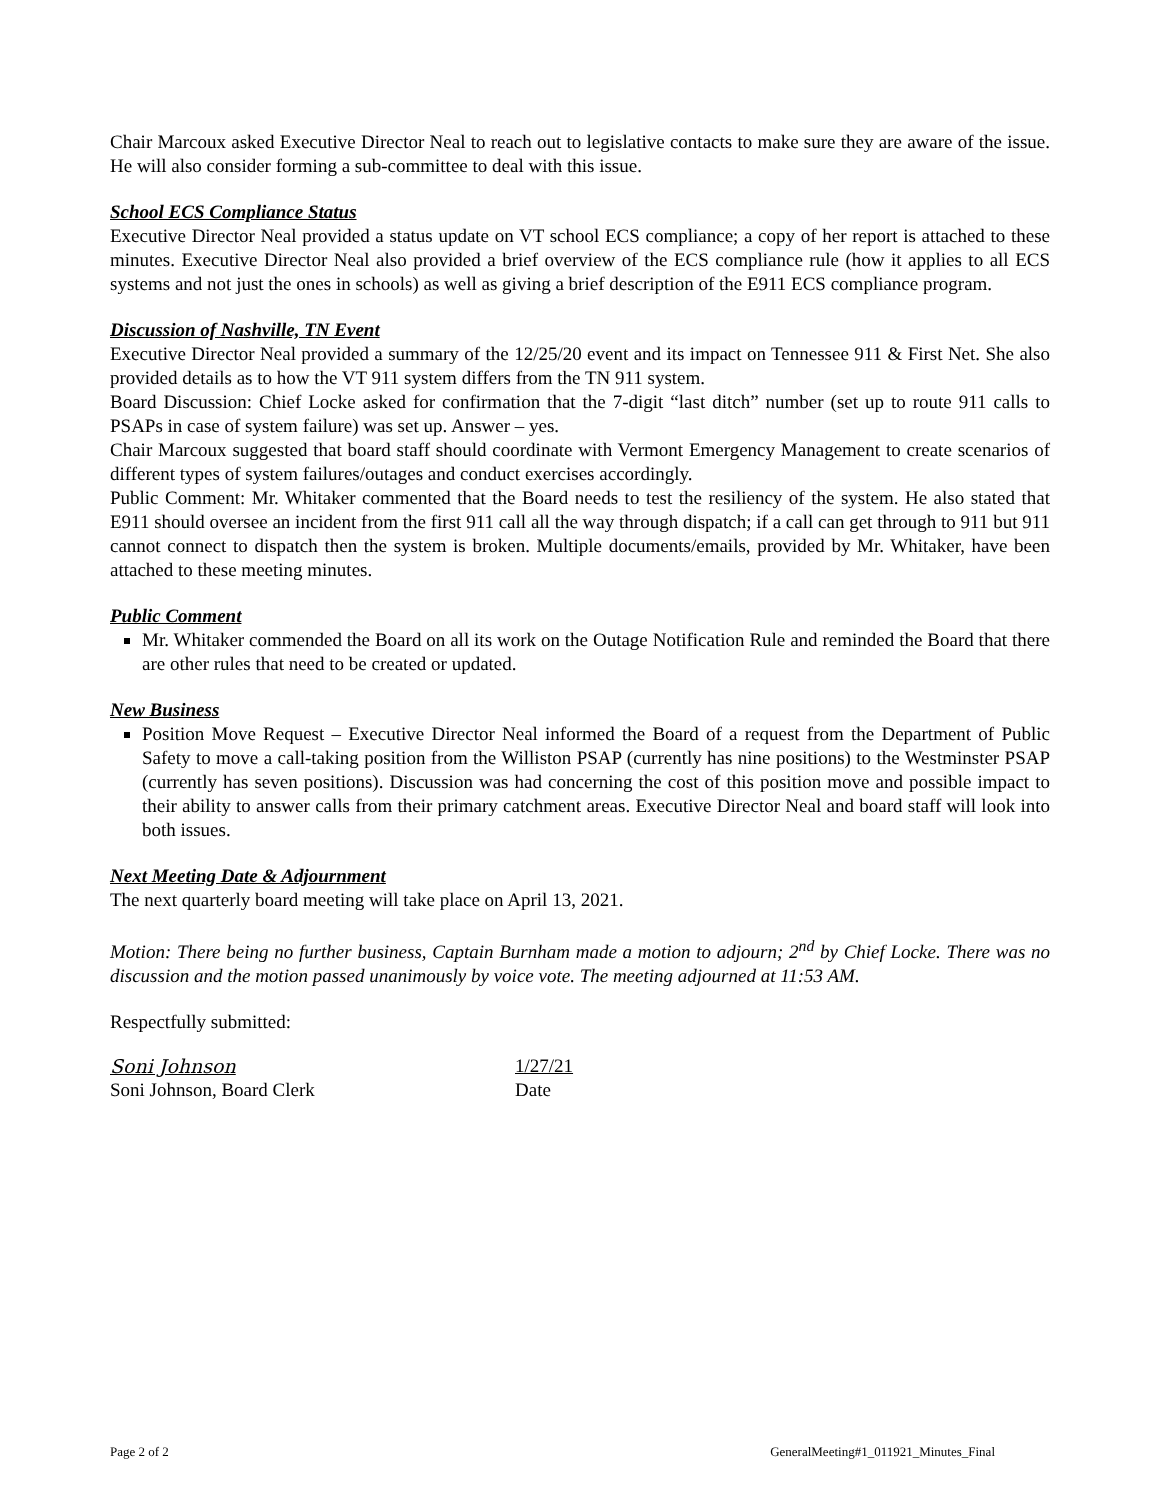Chair Marcoux asked Executive Director Neal to reach out to legislative contacts to make sure they are aware of the issue. He will also consider forming a sub-committee to deal with this issue.
School ECS Compliance Status
Executive Director Neal provided a status update on VT school ECS compliance; a copy of her report is attached to these minutes. Executive Director Neal also provided a brief overview of the ECS compliance rule (how it applies to all ECS systems and not just the ones in schools) as well as giving a brief description of the E911 ECS compliance program.
Discussion of Nashville, TN Event
Executive Director Neal provided a summary of the 12/25/20 event and its impact on Tennessee 911 & First Net. She also provided details as to how the VT 911 system differs from the TN 911 system.
Board Discussion: Chief Locke asked for confirmation that the 7-digit “last ditch” number (set up to route 911 calls to PSAPs in case of system failure) was set up. Answer – yes.
Chair Marcoux suggested that board staff should coordinate with Vermont Emergency Management to create scenarios of different types of system failures/outages and conduct exercises accordingly.
Public Comment: Mr. Whitaker commented that the Board needs to test the resiliency of the system. He also stated that E911 should oversee an incident from the first 911 call all the way through dispatch; if a call can get through to 911 but 911 cannot connect to dispatch then the system is broken. Multiple documents/emails, provided by Mr. Whitaker, have been attached to these meeting minutes.
Public Comment
Mr. Whitaker commended the Board on all its work on the Outage Notification Rule and reminded the Board that there are other rules that need to be created or updated.
New Business
Position Move Request – Executive Director Neal informed the Board of a request from the Department of Public Safety to move a call-taking position from the Williston PSAP (currently has nine positions) to the Westminster PSAP (currently has seven positions). Discussion was had concerning the cost of this position move and possible impact to their ability to answer calls from their primary catchment areas. Executive Director Neal and board staff will look into both issues.
Next Meeting Date & Adjournment
The next quarterly board meeting will take place on April 13, 2021.
Motion: There being no further business, Captain Burnham made a motion to adjourn; 2<sup>nd</sup> by Chief Locke. There was no discussion and the motion passed unanimously by voice vote. The meeting adjourned at 11:53 AM.
Respectfully submitted:
Soni Johnson
Soni Johnson, Board Clerk
1/27/21
Date
Page 2 of 2 GeneralMeeting#1_011921_Minutes_Final